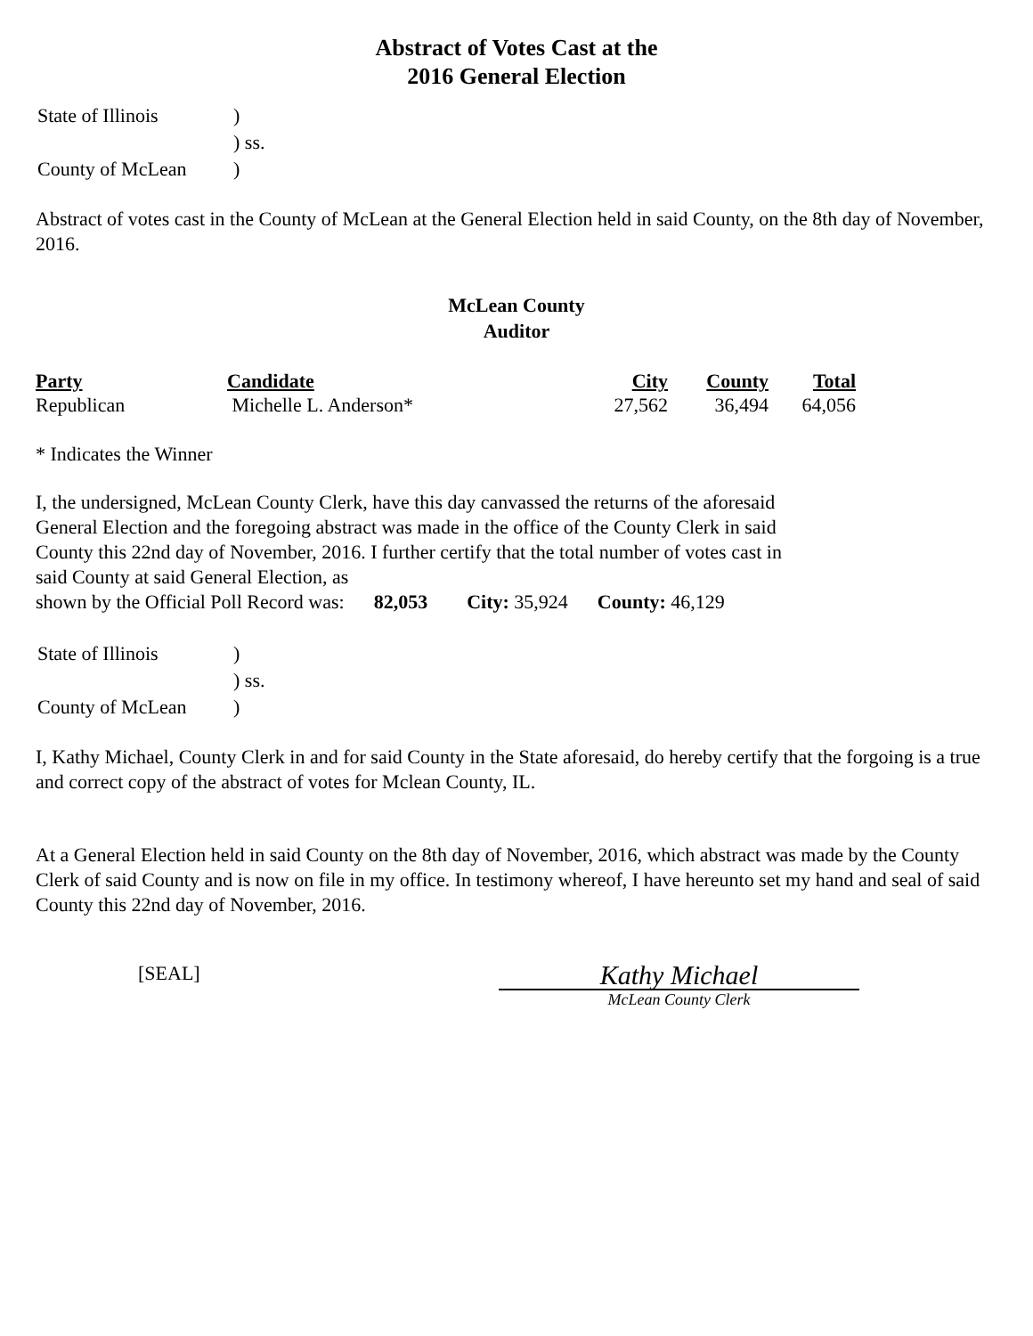Abstract of Votes Cast at the
2016 General Election
| State of Illinois | ) |
| | ) ss. |
| County of McLean | ) |
Abstract of votes cast in the County of McLean at the General Election held in said County, on the 8th day of November, 2016.
McLean County
Auditor
| Party | Candidate | City | County | Total |
| --- | --- | --- | --- | --- |
| Republican | Michelle L. Anderson* | 27,562 | 36,494 | 64,056 |
* Indicates the Winner
I, the undersigned, McLean County Clerk, have this day canvassed the returns of the aforesaid
General Election and the foregoing abstract was made in the office of the County Clerk in said
County this 22nd day of November, 2016. I further certify that the total number of votes cast in
said County at said General Election, as
shown by the Official Poll Record was: 82,053 City: 35,924 County: 46,129
| State of Illinois | ) |
| | ) ss. |
| County of McLean | ) |
I, Kathy Michael, County Clerk in and for said County in the State aforesaid, do hereby certify that the forgoing is a true and correct copy of the abstract of votes for Mclean County, IL.
At a General Election held in said County on the 8th day of November, 2016, which abstract was made by the County Clerk of said County and is now on file in my office. In testimony whereof, I have hereunto set my hand and seal of said County this 22nd day of November, 2016.
[SEAL]
Kathy Michael
McLean County Clerk